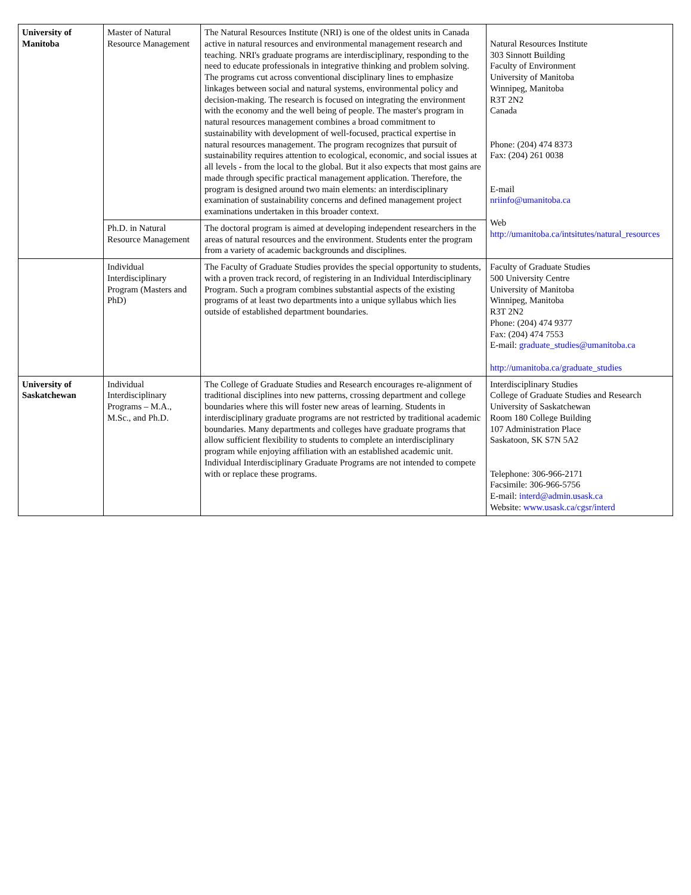| University of Manitoba | Master of Natural Resource Management | The Natural Resources Institute (NRI) is one of the oldest units in Canada active in natural resources and environmental management research and teaching. NRI's graduate programs are interdisciplinary, responding to the need to educate professionals in integrative thinking and problem solving. The programs cut across conventional disciplinary lines to emphasize linkages between social and natural systems, environmental policy and decision-making. The research is focused on integrating the environment with the economy and the well being of people. The master's program in natural resources management combines a broad commitment to sustainability with development of well-focused, practical expertise in natural resources management. The program recognizes that pursuit of sustainability requires attention to ecological, economic, and social issues at all levels - from the local to the global. But it also expects that most gains are made through specific practical management application. Therefore, the program is designed around two main elements: an interdisciplinary examination of sustainability concerns and defined management project examinations undertaken in this broader context. | Natural Resources Institute 303 Sinnott Building Faculty of Environment University of Manitoba Winnipeg, Manitoba R3T 2N2 Canada Phone: (204) 474 8373 Fax: (204) 261 0038 E-mail nriinfo@umanitoba.ca Web http://umanitoba.ca/intsitutes/natural_resources |
| | Ph.D. in Natural Resource Management | The doctoral program is aimed at developing independent researchers in the areas of natural resources and the environment. Students enter the program from a variety of academic backgrounds and disciplines. | |
| | Individual Interdisciplinary Program (Masters and PhD) | The Faculty of Graduate Studies provides the special opportunity to students, with a proven track record, of registering in an Individual Interdisciplinary Program. Such a program combines substantial aspects of the existing programs of at least two departments into a unique syllabus which lies outside of established department boundaries. | Faculty of Graduate Studies 500 University Centre University of Manitoba Winnipeg, Manitoba R3T 2N2 Phone: (204) 474 9377 Fax: (204) 474 7553 E-mail: graduate_studies@umanitoba.ca http://umanitoba.ca/graduate_studies |
| University of Saskatchewan | Individual Interdisciplinary Programs – M.A., M.Sc., and Ph.D. | The College of Graduate Studies and Research encourages re-alignment of traditional disciplines into new patterns, crossing department and college boundaries where this will foster new areas of learning. Students in interdisciplinary graduate programs are not restricted by traditional academic boundaries. Many departments and colleges have graduate programs that allow sufficient flexibility to students to complete an interdisciplinary program while enjoying affiliation with an established academic unit. Individual Interdisciplinary Graduate Programs are not intended to compete with or replace these programs. | Interdisciplinary Studies College of Graduate Studies and Research University of Saskatchewan Room 180 College Building 107 Administration Place Saskatoon, SK S7N 5A2 Telephone: 306-966-2171 Facsimile: 306-966-5756 E-mail: interd@admin.usask.ca Website: www.usask.ca/cgsr/interd |